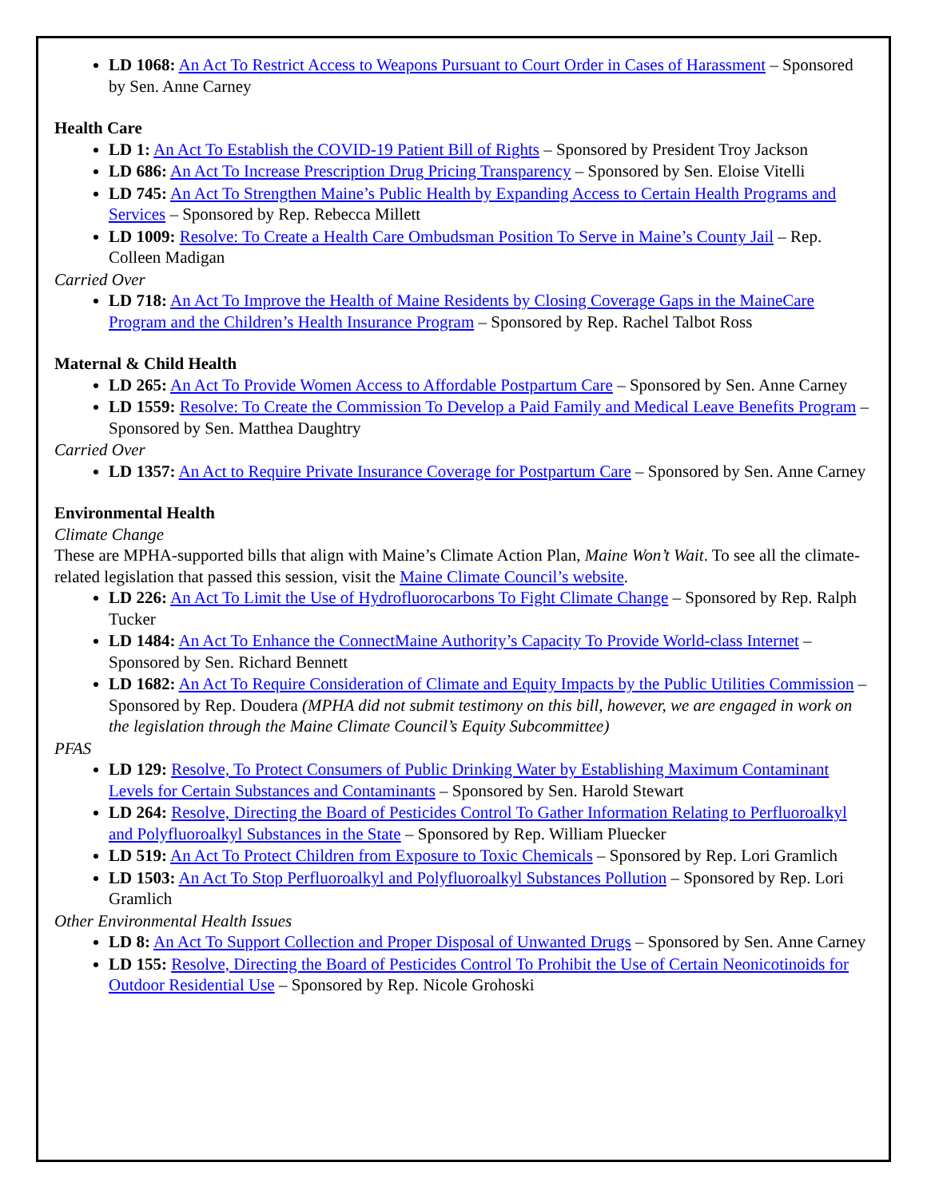LD 1068: An Act To Restrict Access to Weapons Pursuant to Court Order in Cases of Harassment – Sponsored by Sen. Anne Carney
Health Care
LD 1: An Act To Establish the COVID-19 Patient Bill of Rights – Sponsored by President Troy Jackson
LD 686: An Act To Increase Prescription Drug Pricing Transparency – Sponsored by Sen. Eloise Vitelli
LD 745: An Act To Strengthen Maine’s Public Health by Expanding Access to Certain Health Programs and Services – Sponsored by Rep. Rebecca Millett
LD 1009: Resolve: To Create a Health Care Ombudsman Position To Serve in Maine’s County Jail – Rep. Colleen Madigan
Carried Over
LD 718: An Act To Improve the Health of Maine Residents by Closing Coverage Gaps in the MaineCare Program and the Children’s Health Insurance Program – Sponsored by Rep. Rachel Talbot Ross
Maternal & Child Health
LD 265: An Act To Provide Women Access to Affordable Postpartum Care – Sponsored by Sen. Anne Carney
LD 1559: Resolve: To Create the Commission To Develop a Paid Family and Medical Leave Benefits Program – Sponsored by Sen. Matthea Daughtry
Carried Over
LD 1357: An Act to Require Private Insurance Coverage for Postpartum Care – Sponsored by Sen. Anne Carney
Environmental Health
Climate Change
These are MPHA-supported bills that align with Maine’s Climate Action Plan, Maine Won’t Wait. To see all the climate-related legislation that passed this session, visit the Maine Climate Council’s website.
LD 226: An Act To Limit the Use of Hydrofluorocarbons To Fight Climate Change – Sponsored by Rep. Ralph Tucker
LD 1484: An Act To Enhance the ConnectMaine Authority’s Capacity To Provide World-class Internet – Sponsored by Sen. Richard Bennett
LD 1682: An Act To Require Consideration of Climate and Equity Impacts by the Public Utilities Commission – Sponsored by Rep. Doudera (MPHA did not submit testimony on this bill, however, we are engaged in work on the legislation through the Maine Climate Council’s Equity Subcommittee)
PFAS
LD 129: Resolve, To Protect Consumers of Public Drinking Water by Establishing Maximum Contaminant Levels for Certain Substances and Contaminants – Sponsored by Sen. Harold Stewart
LD 264: Resolve, Directing the Board of Pesticides Control To Gather Information Relating to Perfluoroalkyl and Polyfluoroalkyl Substances in the State – Sponsored by Rep. William Pluecker
LD 519: An Act To Protect Children from Exposure to Toxic Chemicals – Sponsored by Rep. Lori Gramlich
LD 1503: An Act To Stop Perfluoroalkyl and Polyfluoroalkyl Substances Pollution – Sponsored by Rep. Lori Gramlich
Other Environmental Health Issues
LD 8: An Act To Support Collection and Proper Disposal of Unwanted Drugs – Sponsored by Sen. Anne Carney
LD 155: Resolve, Directing the Board of Pesticides Control To Prohibit the Use of Certain Neonicotinoids for Outdoor Residential Use – Sponsored by Rep. Nicole Grohoski